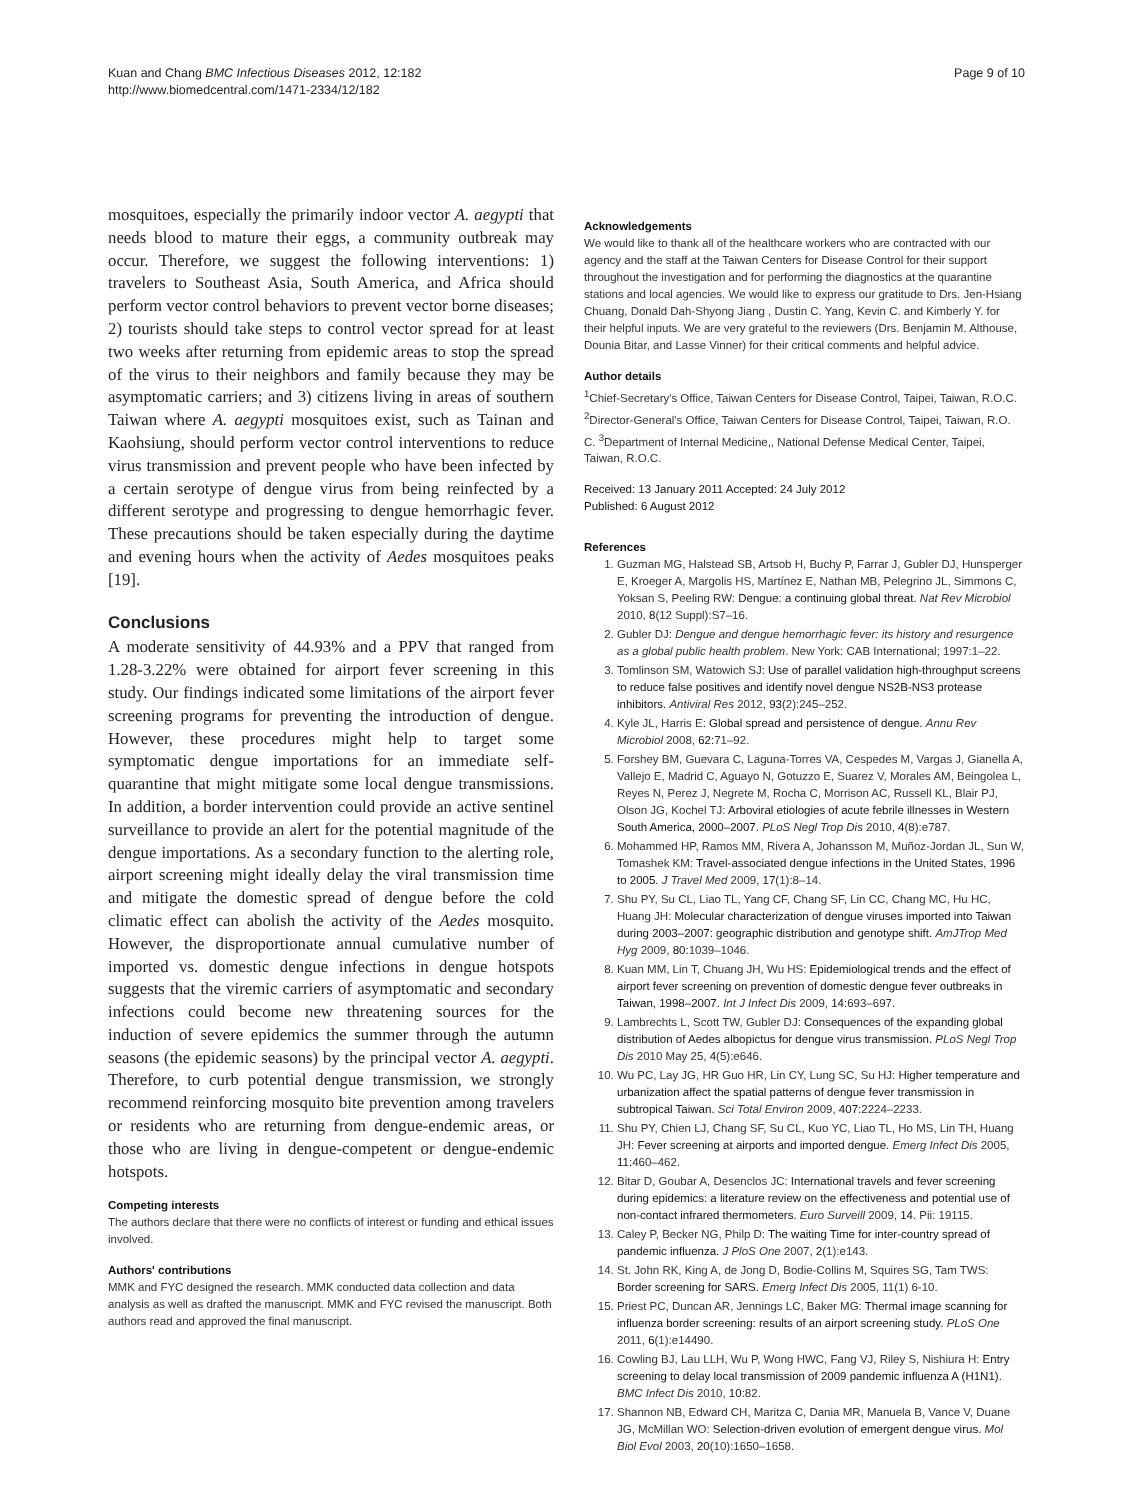Kuan and Chang BMC Infectious Diseases 2012, 12:182
http://www.biomedcentral.com/1471-2334/12/182
Page 9 of 10
mosquitoes, especially the primarily indoor vector A. aegypti that needs blood to mature their eggs, a community outbreak may occur. Therefore, we suggest the following interventions: 1) travelers to Southeast Asia, South America, and Africa should perform vector control behaviors to prevent vector borne diseases; 2) tourists should take steps to control vector spread for at least two weeks after returning from epidemic areas to stop the spread of the virus to their neighbors and family because they may be asymptomatic carriers; and 3) citizens living in areas of southern Taiwan where A. aegypti mosquitoes exist, such as Tainan and Kaohsiung, should perform vector control interventions to reduce virus transmission and prevent people who have been infected by a certain serotype of dengue virus from being reinfected by a different serotype and progressing to dengue hemorrhagic fever. These precautions should be taken especially during the daytime and evening hours when the activity of Aedes mosquitoes peaks [19].
Conclusions
A moderate sensitivity of 44.93% and a PPV that ranged from 1.28-3.22% were obtained for airport fever screening in this study. Our findings indicated some limitations of the airport fever screening programs for preventing the introduction of dengue. However, these procedures might help to target some symptomatic dengue importations for an immediate self-quarantine that might mitigate some local dengue transmissions. In addition, a border intervention could provide an active sentinel surveillance to provide an alert for the potential magnitude of the dengue importations. As a secondary function to the alerting role, airport screening might ideally delay the viral transmission time and mitigate the domestic spread of dengue before the cold climatic effect can abolish the activity of the Aedes mosquito. However, the disproportionate annual cumulative number of imported vs. domestic dengue infections in dengue hotspots suggests that the viremic carriers of asymptomatic and secondary infections could become new threatening sources for the induction of severe epidemics the summer through the autumn seasons (the epidemic seasons) by the principal vector A. aegypti. Therefore, to curb potential dengue transmission, we strongly recommend reinforcing mosquito bite prevention among travelers or residents who are returning from dengue-endemic areas, or those who are living in dengue-competent or dengue-endemic hotspots.
Competing interests
The authors declare that there were no conflicts of interest or funding and ethical issues involved.
Authors' contributions
MMK and FYC designed the research. MMK conducted data collection and data analysis as well as drafted the manuscript. MMK and FYC revised the manuscript. Both authors read and approved the final manuscript.
Acknowledgements
We would like to thank all of the healthcare workers who are contracted with our agency and the staff at the Taiwan Centers for Disease Control for their support throughout the investigation and for performing the diagnostics at the quarantine stations and local agencies. We would like to express our gratitude to Drs. Jen-Hsiang Chuang, Donald Dah-Shyong Jiang , Dustin C. Yang, Kevin C. and Kimberly Y. for their helpful inputs. We are very grateful to the reviewers (Drs. Benjamin M. Althouse, Dounia Bitar, and Lasse Vinner) for their critical comments and helpful advice.
Author details
<sup>1</sup> Chief-Secretary's Office, Taiwan Centers for Disease Control, Taipei, Taiwan, R.O.C. <sup>2</sup>Director-General's Office, Taiwan Centers for Disease Control, Taipei, Taiwan, R.O. C. <sup>3</sup>Department of Internal Medicine,, National Defense Medical Center, Taipei, Taiwan, R.O.C.
Received: 13 January 2011 Accepted: 24 July 2012
Published: 6 August 2012
References
1. Guzman MG, Halstead SB, Artsob H, Buchy P, Farrar J, Gubler DJ, Hunsperger E, Kroeger A, Margolis HS, Martínez E, Nathan MB, Pelegrino JL, Simmons C, Yoksan S, Peeling RW: Dengue: a continuing global threat. Nat Rev Microbiol 2010, 8(12 Suppl):S7–16.
2. Gubler DJ: Dengue and dengue hemorrhagic fever: its history and resurgence as a global public health problem. New York: CAB International; 1997:1–22.
3. Tomlinson SM, Watowich SJ: Use of parallel validation high-throughput screens to reduce false positives and identify novel dengue NS2B-NS3 protease inhibitors. Antiviral Res 2012, 93(2):245–252.
4. Kyle JL, Harris E: Global spread and persistence of dengue. Annu Rev Microbiol 2008, 62: 71–92.
5. Forshey BM, Guevara C, Laguna-Torres VA, Cespedes M, Vargas J, Gianella A, Vallejo E, Madrid C, Aguayo N, Gotuzzo E, Suarez V, Morales AM, Beingolea L, Reyes N, Perez J, Negrete M, Rocha C, Morrison AC, Russell KL, Blair PJ, Olson JG, Kochel TJ: Arboviral etiologies of acute febrile illnesses in Western South America, 2000–2007. PLoS Negl Trop Dis 2010, 4(8):e787.
6. Mohammed HP, Ramos MM, Rivera A, Johansson M, Muñoz-Jordan JL, Sun W, Tomashek KM: Travel-associated dengue infections in the United States, 1996 to 2005. J Travel Med 2009, 17(1):8–14.
7. Shu PY, Su CL, Liao TL, Yang CF, Chang SF, Lin CC, Chang MC, Hu HC, Huang JH: Molecular characterization of dengue viruses imported into Taiwan during 2003–2007: geographic distribution and genotype shift. AmJTrop Med Hyg 2009, 80: 1039–1046.
8. Kuan MM, Lin T, Chuang JH, Wu HS: Epidemiological trends and the effect of airport fever screening on prevention of domestic dengue fever outbreaks in Taiwan, 1998–2007. Int J Infect Dis 2009, 14: 693–697.
9. Lambrechts L, Scott TW, Gubler DJ: Consequences of the expanding global distribution of Aedes albopictus for dengue virus transmission. PLoS Negl Trop Dis 2010 May 25, 4(5):e646.
10. Wu PC, Lay JG, HR Guo HR, Lin CY, Lung SC, Su HJ: Higher temperature and urbanization affect the spatial patterns of dengue fever transmission in subtropical Taiwan. Sci Total Environ 2009, 407: 2224–2233.
11. Shu PY, Chien LJ, Chang SF, Su CL, Kuo YC, Liao TL, Ho MS, Lin TH, Huang JH: Fever screening at airports and imported dengue. Emerg Infect Dis 2005, 11: 460–462.
12. Bitar D, Goubar A, Desenclos JC: International travels and fever screening during epidemics: a literature review on the effectiveness and potential use of non-contact infrared thermometers. Euro Surveill 2009, 14. Pii: 19115.
13. Caley P, Becker NG, Philp D: The waiting Time for inter-country spread of pandemic influenza. J PloS One 2007, 2(1):e143.
14. St. John RK, King A, de Jong D, Bodie-Collins M, Squires SG, Tam TWS: Border screening for SARS. Emerg Infect Dis 2005, 11(1) 6-10.
15. Priest PC, Duncan AR, Jennings LC, Baker MG: Thermal image scanning for influenza border screening: results of an airport screening study. PLoS One 2011, 6(1):e14490.
16. Cowling BJ, Lau LLH, Wu P, Wong HWC, Fang VJ, Riley S, Nishiura H: Entry screening to delay local transmission of 2009 pandemic influenza A (H1N1). BMC Infect Dis 2010, 10: 82.
17. Shannon NB, Edward CH, Maritza C, Dania MR, Manuela B, Vance V, Duane JG, McMillan WO: Selection-driven evolution of emergent dengue virus. Mol Biol Evol 2003, 20(10):1650–1658.